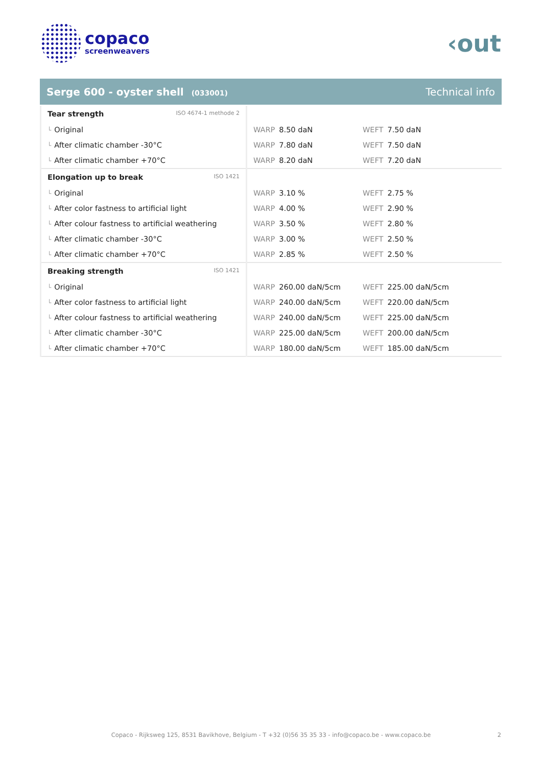copaco
screenweavers
‹out
Serge 600 - oyster shell (033001)
Technical info
| Tear strength ISO 4674-1 methode 2 | | |
| └ Original | WARP 8.50 daN | WEFT 7.50 daN |
| └ After climatic chamber -30°C | WARP 7.80 daN | WEFT 7.50 daN |
| └ After climatic chamber +70°C | WARP 8.20 daN | WEFT 7.20 daN |
| Elongation up to break ISO 1421 | | |
| └ Original | WARP 3.10 % | WEFT 2.75 % |
| └ After color fastness to artificial light | WARP 4.00 % | WEFT 2.90 % |
| └ After colour fastness to artificial weathering | WARP 3.50 % | WEFT 2.80 % |
| └ After climatic chamber -30°C | WARP 3.00 % | WEFT 2.50 % |
| └ After climatic chamber +70°C | WARP 2.85 % | WEFT 2.50 % |
| Breaking strength ISO 1421 | | |
| └ Original | WARP 260.00 daN/5cm | WEFT 225.00 daN/5cm |
| └ After color fastness to artificial light | WARP 240.00 daN/5cm | WEFT 220.00 daN/5cm |
| └ After colour fastness to artificial weathering | WARP 240.00 daN/5cm | WEFT 225.00 daN/5cm |
| └ After climatic chamber -30°C | WARP 225.00 daN/5cm | WEFT 200.00 daN/5cm |
| └ After climatic chamber +70°C | WARP 180.00 daN/5cm | WEFT 185.00 daN/5cm |
Copaco - Rijksweg 125, 8531 Bavikhove, Belgium - T +32 (0)56 35 35 33 - info@copaco.be - www.copaco.be 2